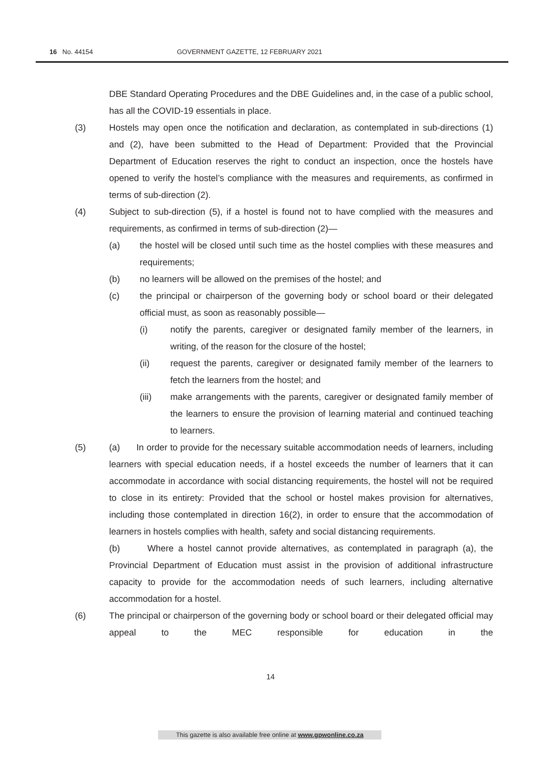16 No. 44154 GOVERNMENT GAZETTE, 12 FEBRUARY 2021
DBE Standard Operating Procedures and the DBE Guidelines and, in the case of a public school, has all the COVID-19 essentials in place.
(3) Hostels may open once the notification and declaration, as contemplated in sub-directions (1) and (2), have been submitted to the Head of Department: Provided that the Provincial Department of Education reserves the right to conduct an inspection, once the hostels have opened to verify the hostel’s compliance with the measures and requirements, as confirmed in terms of sub-direction (2).
(4) Subject to sub-direction (5), if a hostel is found not to have complied with the measures and requirements, as confirmed in terms of sub-direction (2)—
(a) the hostel will be closed until such time as the hostel complies with these measures and requirements;
(b) no learners will be allowed on the premises of the hostel; and
(c) the principal or chairperson of the governing body or school board or their delegated official must, as soon as reasonably possible—
(i) notify the parents, caregiver or designated family member of the learners, in writing, of the reason for the closure of the hostel;
(ii) request the parents, caregiver or designated family member of the learners to fetch the learners from the hostel; and
(iii) make arrangements with the parents, caregiver or designated family member of the learners to ensure the provision of learning material and continued teaching to learners.
(5) (a) In order to provide for the necessary suitable accommodation needs of learners, including learners with special education needs, if a hostel exceeds the number of learners that it can accommodate in accordance with social distancing requirements, the hostel will not be required to close in its entirety: Provided that the school or hostel makes provision for alternatives, including those contemplated in direction 16(2), in order to ensure that the accommodation of learners in hostels complies with health, safety and social distancing requirements.
(b) Where a hostel cannot provide alternatives, as contemplated in paragraph (a), the Provincial Department of Education must assist in the provision of additional infrastructure capacity to provide for the accommodation needs of such learners, including alternative accommodation for a hostel.
(6) The principal or chairperson of the governing body or school board or their delegated official may appeal to the MEC responsible for education in the
14
This gazette is also available free online at www.gpwonline.co.za